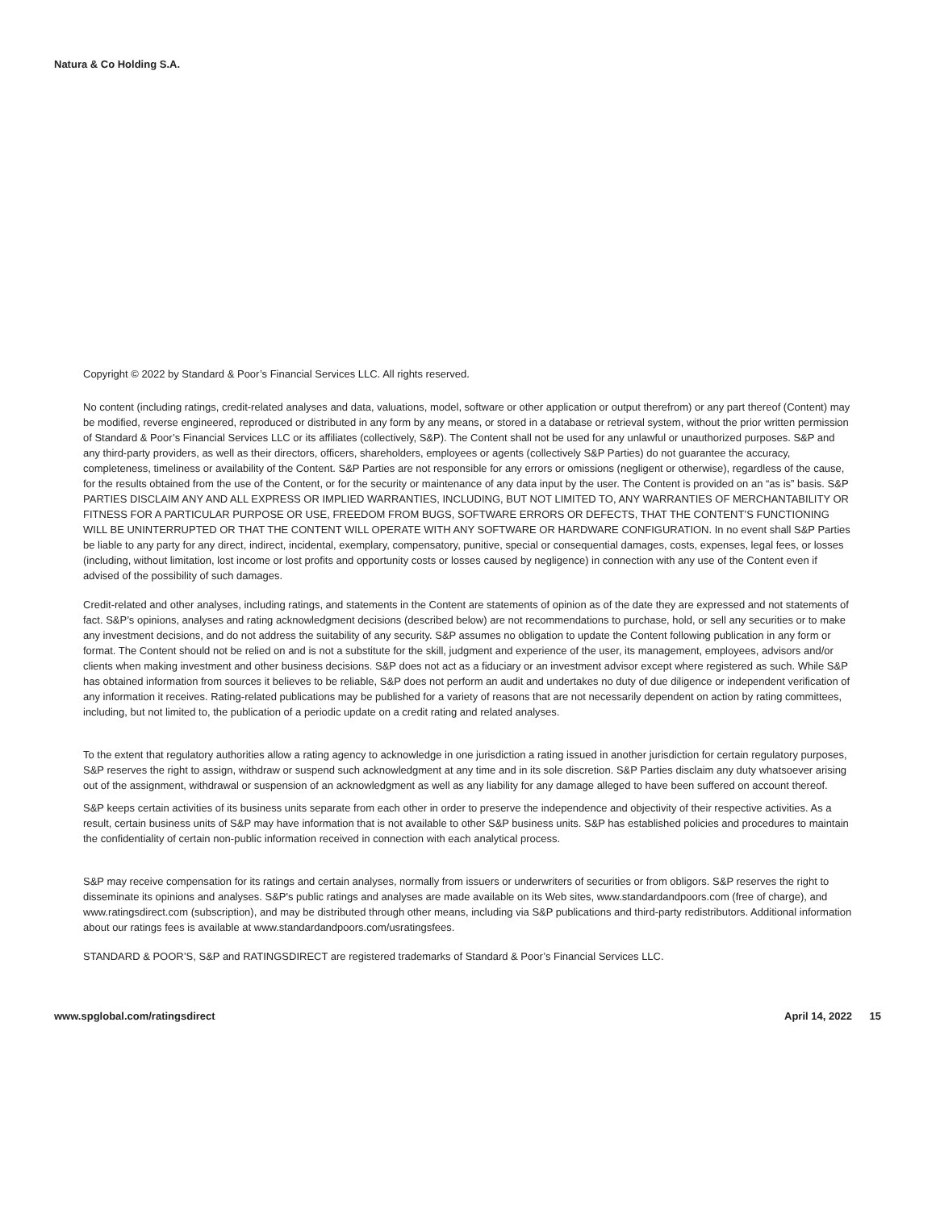Natura & Co Holding S.A.
Copyright © 2022 by Standard & Poor’s Financial Services LLC. All rights reserved.
No content (including ratings, credit-related analyses and data, valuations, model, software or other application or output therefrom) or any part thereof (Content) may be modified, reverse engineered, reproduced or distributed in any form by any means, or stored in a database or retrieval system, without the prior written permission of Standard & Poor’s Financial Services LLC or its affiliates (collectively, S&P). The Content shall not be used for any unlawful or unauthorized purposes. S&P and any third-party providers, as well as their directors, officers, shareholders, employees or agents (collectively S&P Parties) do not guarantee the accuracy, completeness, timeliness or availability of the Content. S&P Parties are not responsible for any errors or omissions (negligent or otherwise), regardless of the cause, for the results obtained from the use of the Content, or for the security or maintenance of any data input by the user. The Content is provided on an “as is” basis. S&P PARTIES DISCLAIM ANY AND ALL EXPRESS OR IMPLIED WARRANTIES, INCLUDING, BUT NOT LIMITED TO, ANY WARRANTIES OF MERCHANTABILITY OR FITNESS FOR A PARTICULAR PURPOSE OR USE, FREEDOM FROM BUGS, SOFTWARE ERRORS OR DEFECTS, THAT THE CONTENT’S FUNCTIONING WILL BE UNINTERRUPTED OR THAT THE CONTENT WILL OPERATE WITH ANY SOFTWARE OR HARDWARE CONFIGURATION. In no event shall S&P Parties be liable to any party for any direct, indirect, incidental, exemplary, compensatory, punitive, special or consequential damages, costs, expenses, legal fees, or losses (including, without limitation, lost income or lost profits and opportunity costs or losses caused by negligence) in connection with any use of the Content even if advised of the possibility of such damages.
Credit-related and other analyses, including ratings, and statements in the Content are statements of opinion as of the date they are expressed and not statements of fact. S&P’s opinions, analyses and rating acknowledgment decisions (described below) are not recommendations to purchase, hold, or sell any securities or to make any investment decisions, and do not address the suitability of any security. S&P assumes no obligation to update the Content following publication in any form or format. The Content should not be relied on and is not a substitute for the skill, judgment and experience of the user, its management, employees, advisors and/or clients when making investment and other business decisions. S&P does not act as a fiduciary or an investment advisor except where registered as such. While S&P has obtained information from sources it believes to be reliable, S&P does not perform an audit and undertakes no duty of due diligence or independent verification of any information it receives. Rating-related publications may be published for a variety of reasons that are not necessarily dependent on action by rating committees, including, but not limited to, the publication of a periodic update on a credit rating and related analyses.
To the extent that regulatory authorities allow a rating agency to acknowledge in one jurisdiction a rating issued in another jurisdiction for certain regulatory purposes, S&P reserves the right to assign, withdraw or suspend such acknowledgment at any time and in its sole discretion. S&P Parties disclaim any duty whatsoever arising out of the assignment, withdrawal or suspension of an acknowledgment as well as any liability for any damage alleged to have been suffered on account thereof.
S&P keeps certain activities of its business units separate from each other in order to preserve the independence and objectivity of their respective activities. As a result, certain business units of S&P may have information that is not available to other S&P business units. S&P has established policies and procedures to maintain the confidentiality of certain non-public information received in connection with each analytical process.
S&P may receive compensation for its ratings and certain analyses, normally from issuers or underwriters of securities or from obligors. S&P reserves the right to disseminate its opinions and analyses. S&P's public ratings and analyses are made available on its Web sites, www.standardandpoors.com (free of charge), and www.ratingsdirect.com (subscription), and may be distributed through other means, including via S&P publications and third-party redistributors. Additional information about our ratings fees is available at www.standardandpoors.com/usratingsfees.
STANDARD & POOR’S, S&P and RATINGSDIRECT are registered trademarks of Standard & Poor’s Financial Services LLC.
www.spglobal.com/ratingsdirect April 14, 2022 15